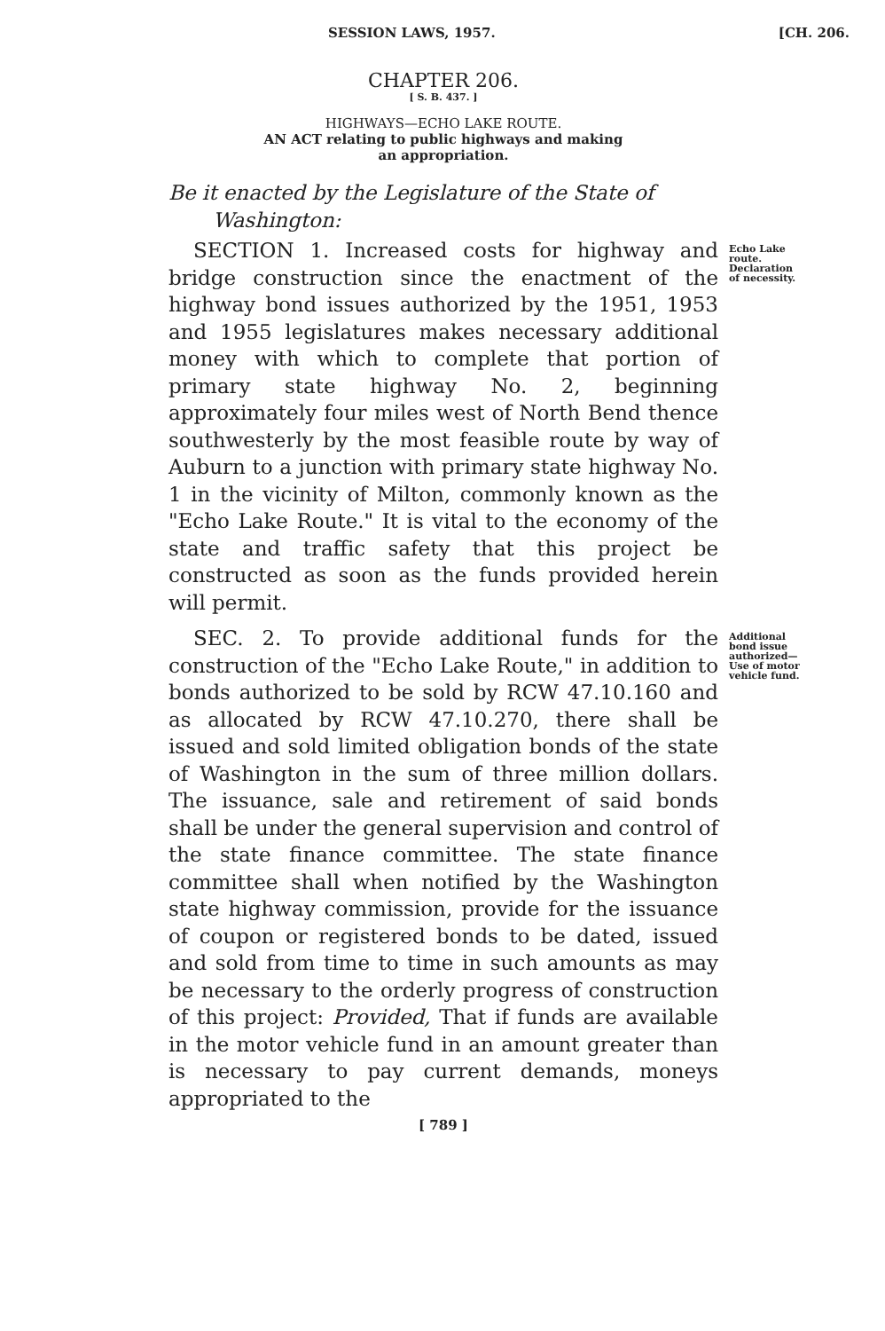SESSION LAWS, 1957. [CH. 206.
CHAPTER 206.
[ S. B. 437. ]
HIGHWAYS—ECHO LAKE ROUTE.
AN ACT relating to public highways and making
an appropriation.
Be it enacted by the Legislature of the State of
Washington:
SECTION 1. Increased costs for highway and bridge construction since the enactment of the highway bond issues authorized by the 1951, 1953 and 1955 legislatures makes necessary additional money with which to complete that portion of primary state highway No. 2, beginning approximately four miles west of North Bend thence southwesterly by the most feasible route by way of Auburn to a junction with primary state highway No. 1 in the vicinity of Milton, commonly known as the "Echo Lake Route." It is vital to the economy of the state and traffic safety that this project be constructed as soon as the funds provided herein will permit.
Echo Lake route. Declaration of necessity.
SEC. 2. To provide additional funds for the construction of the "Echo Lake Route," in addition to bonds authorized to be sold by RCW 47.10.160 and as allocated by RCW 47.10.270, there shall be issued and sold limited obligation bonds of the state of Washington in the sum of three million dollars. The issuance, sale and retirement of said bonds shall be under the general supervision and control of the state finance committee. The state finance committee shall when notified by the Washington state highway commission, provide for the issuance of coupon or registered bonds to be dated, issued and sold from time to time in such amounts as may be necessary to the orderly progress of construction of this project: Provided, That if funds are available in the motor vehicle fund in an amount greater than is necessary to pay current demands, moneys appropriated to the
Additional bond issue authorized—Use of motor vehicle fund.
[ 789 ]